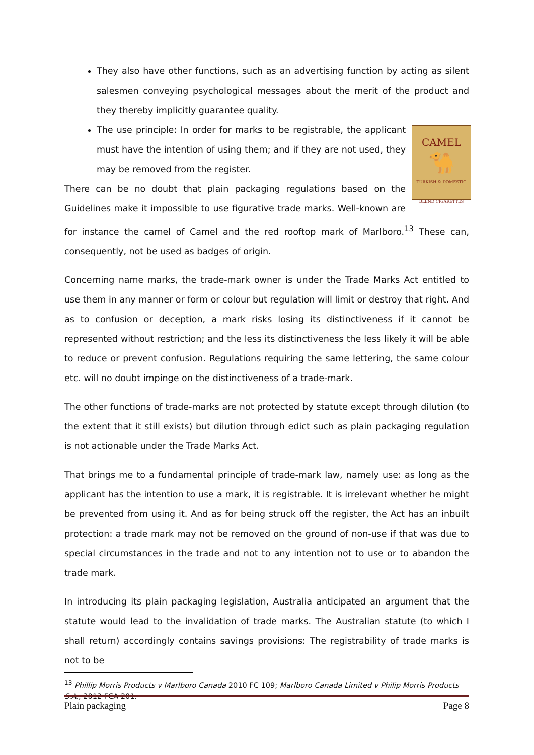They also have other functions, such as an advertising function by acting as silent salesmen conveying psychological messages about the merit of the product and they thereby implicitly guarantee quality.
CAMEL
🐪
TURKISH & DOMESTIC BLEND CIGARETTES
The use principle: In order for marks to be registrable, the applicant must have the intention of using them; and if they are not used, they may be removed from the register.
There can be no doubt that plain packaging regulations based on the Guidelines make it impossible to use figurative trade marks. Well-known are for instance the camel of Camel and the red rooftop mark of Marlboro.<sup>13</sup> These can, consequently, not be used as badges of origin.
Concerning name marks, the trade-mark owner is under the Trade Marks Act entitled to use them in any manner or form or colour but regulation will limit or destroy that right. And as to confusion or deception, a mark risks losing its distinctiveness if it cannot be represented without restriction; and the less its distinctiveness the less likely it will be able to reduce or prevent confusion. Regulations requiring the same lettering, the same colour etc. will no doubt impinge on the distinctiveness of a trade-mark.
The other functions of trade-marks are not protected by statute except through dilution (to the extent that it still exists) but dilution through edict such as plain packaging regulation is not actionable under the Trade Marks Act.
That brings me to a fundamental principle of trade-mark law, namely use: as long as the applicant has the intention to use a mark, it is registrable. It is irrelevant whether he might be prevented from using it. And as for being struck off the register, the Act has an inbuilt protection: a trade mark may not be removed on the ground of non-use if that was due to special circumstances in the trade and not to any intention not to use or to abandon the trade mark.
In introducing its plain packaging legislation, Australia anticipated an argument that the statute would lead to the invalidation of trade marks. The Australian statute (to which I shall return) accordingly contains savings provisions: The registrability of trade marks is not to be
<sup>13</sup> Phillip Morris Products v Marlboro Canada 2010 FC 109; Marlboro Canada Limited v Philip Morris Products S.A., 2012 FCA 201.
Plain packaging Page 8